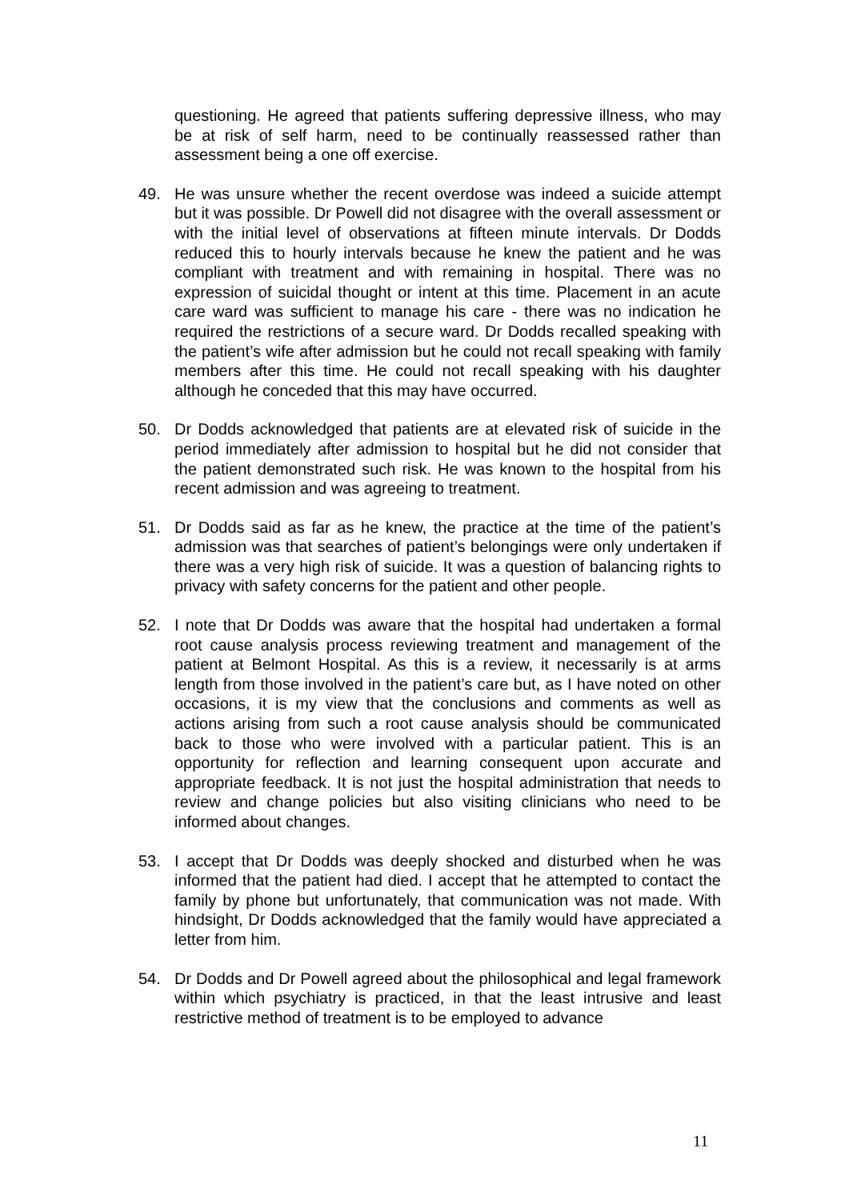questioning. He agreed that patients suffering depressive illness, who may be at risk of self harm, need to be continually reassessed rather than assessment being a one off exercise.
49. He was unsure whether the recent overdose was indeed a suicide attempt but it was possible. Dr Powell did not disagree with the overall assessment or with the initial level of observations at fifteen minute intervals. Dr Dodds reduced this to hourly intervals because he knew the patient and he was compliant with treatment and with remaining in hospital. There was no expression of suicidal thought or intent at this time. Placement in an acute care ward was sufficient to manage his care - there was no indication he required the restrictions of a secure ward. Dr Dodds recalled speaking with the patient’s wife after admission but he could not recall speaking with family members after this time. He could not recall speaking with his daughter although he conceded that this may have occurred.
50. Dr Dodds acknowledged that patients are at elevated risk of suicide in the period immediately after admission to hospital but he did not consider that the patient demonstrated such risk. He was known to the hospital from his recent admission and was agreeing to treatment.
51. Dr Dodds said as far as he knew, the practice at the time of the patient’s admission was that searches of patient’s belongings were only undertaken if there was a very high risk of suicide. It was a question of balancing rights to privacy with safety concerns for the patient and other people.
52. I note that Dr Dodds was aware that the hospital had undertaken a formal root cause analysis process reviewing treatment and management of the patient at Belmont Hospital. As this is a review, it necessarily is at arms length from those involved in the patient’s care but, as I have noted on other occasions, it is my view that the conclusions and comments as well as actions arising from such a root cause analysis should be communicated back to those who were involved with a particular patient. This is an opportunity for reflection and learning consequent upon accurate and appropriate feedback. It is not just the hospital administration that needs to review and change policies but also visiting clinicians who need to be informed about changes.
53. I accept that Dr Dodds was deeply shocked and disturbed when he was informed that the patient had died. I accept that he attempted to contact the family by phone but unfortunately, that communication was not made. With hindsight, Dr Dodds acknowledged that the family would have appreciated a letter from him.
54. Dr Dodds and Dr Powell agreed about the philosophical and legal framework within which psychiatry is practiced, in that the least intrusive and least restrictive method of treatment is to be employed to advance
11